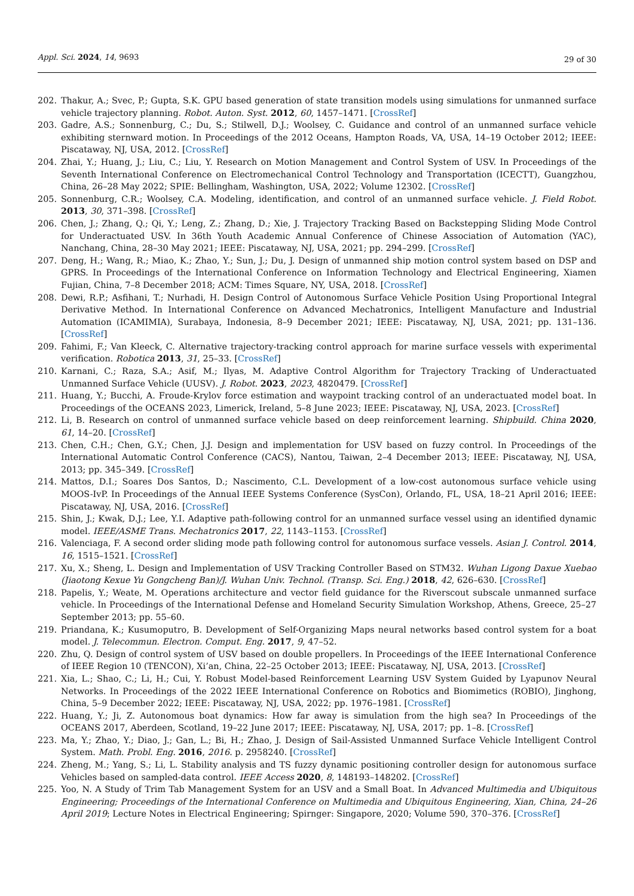Appl. Sci. 2024, 14, 9693 29 of 30
202. Thakur, A.; Svec, P.; Gupta, S.K. GPU based generation of state transition models using simulations for unmanned surface vehicle trajectory planning. Robot. Auton. Syst. 2012, 60, 1457–1471. [CrossRef]
203. Gadre, A.S.; Sonnenburg, C.; Du, S.; Stilwell, D.J.; Woolsey, C. Guidance and control of an unmanned surface vehicle exhibiting sternward motion. In Proceedings of the 2012 Oceans, Hampton Roads, VA, USA, 14–19 October 2012; IEEE: Piscataway, NJ, USA, 2012. [CrossRef]
204. Zhai, Y.; Huang, J.; Liu, C.; Liu, Y. Research on Motion Management and Control System of USV. In Proceedings of the Seventh International Conference on Electromechanical Control Technology and Transportation (ICECTT), Guangzhou, China, 26–28 May 2022; SPIE: Bellingham, Washington, USA, 2022; Volume 12302. [CrossRef]
205. Sonnenburg, C.R.; Woolsey, C.A. Modeling, identification, and control of an unmanned surface vehicle. J. Field Robot. 2013, 30, 371–398. [CrossRef]
206. Chen, J.; Zhang, Q.; Qi, Y.; Leng, Z.; Zhang, D.; Xie, J. Trajectory Tracking Based on Backstepping Sliding Mode Control for Underactuated USV. In 36th Youth Academic Annual Conference of Chinese Association of Automation (YAC), Nanchang, China, 28–30 May 2021; IEEE: Piscataway, NJ, USA, 2021; pp. 294–299. [CrossRef]
207. Deng, H.; Wang, R.; Miao, K.; Zhao, Y.; Sun, J.; Du, J. Design of unmanned ship motion control system based on DSP and GPRS. In Proceedings of the International Conference on Information Technology and Electrical Engineering, Xiamen Fujian, China, 7–8 December 2018; ACM: Times Square, NY, USA, 2018. [CrossRef]
208. Dewi, R.P.; Asfihani, T.; Nurhadi, H. Design Control of Autonomous Surface Vehicle Position Using Proportional Integral Derivative Method. In International Conference on Advanced Mechatronics, Intelligent Manufacture and Industrial Automation (ICAMIMIA), Surabaya, Indonesia, 8–9 December 2021; IEEE: Piscataway, NJ, USA, 2021; pp. 131–136. [CrossRef]
209. Fahimi, F.; Van Kleeck, C. Alternative trajectory-tracking control approach for marine surface vessels with experimental verification. Robotica 2013, 31, 25–33. [CrossRef]
210. Karnani, C.; Raza, S.A.; Asif, M.; Ilyas, M. Adaptive Control Algorithm for Trajectory Tracking of Underactuated Unmanned Surface Vehicle (UUSV). J. Robot. 2023, 2023, 4820479. [CrossRef]
211. Huang, Y.; Bucchi, A. Froude-Krylov force estimation and waypoint tracking control of an underactuated model boat. In Proceedings of the OCEANS 2023, Limerick, Ireland, 5–8 June 2023; IEEE: Piscataway, NJ, USA, 2023. [CrossRef]
212. Li, B. Research on control of unmanned surface vehicle based on deep reinforcement learning. Shipbuild. China 2020, 61, 14–20. [CrossRef]
213. Chen, C.H.; Chen, G.Y.; Chen, J.J. Design and implementation for USV based on fuzzy control. In Proceedings of the International Automatic Control Conference (CACS), Nantou, Taiwan, 2–4 December 2013; IEEE: Piscataway, NJ, USA, 2013; pp. 345–349. [CrossRef]
214. Mattos, D.I.; Soares Dos Santos, D.; Nascimento, C.L. Development of a low-cost autonomous surface vehicle using MOOS-IvP. In Proceedings of the Annual IEEE Systems Conference (SysCon), Orlando, FL, USA, 18–21 April 2016; IEEE: Piscataway, NJ, USA, 2016. [CrossRef]
215. Shin, J.; Kwak, D.J.; Lee, Y.I. Adaptive path-following control for an unmanned surface vessel using an identified dynamic model. IEEE/ASME Trans. Mechatronics 2017, 22, 1143–1153. [CrossRef]
216. Valenciaga, F. A second order sliding mode path following control for autonomous surface vessels. Asian J. Control. 2014, 16, 1515–1521. [CrossRef]
217. Xu, X.; Sheng, L. Design and Implementation of USV Tracking Controller Based on STM32. Wuhan Ligong Daxue Xuebao (Jiaotong Kexue Yu Gongcheng Ban)/J. Wuhan Univ. Technol. (Transp. Sci. Eng.) 2018, 42, 626–630. [CrossRef]
218. Papelis, Y.; Weate, M. Operations architecture and vector field guidance for the Riverscout subscale unmanned surface vehicle. In Proceedings of the International Defense and Homeland Security Simulation Workshop, Athens, Greece, 25–27 September 2013; pp. 55–60.
219. Priandana, K.; Kusumoputro, B. Development of Self-Organizing Maps neural networks based control system for a boat model. J. Telecommun. Electron. Comput. Eng. 2017, 9, 47–52.
220. Zhu, Q. Design of control system of USV based on double propellers. In Proceedings of the IEEE International Conference of IEEE Region 10 (TENCON), Xi’an, China, 22–25 October 2013; IEEE: Piscataway, NJ, USA, 2013. [CrossRef]
221. Xia, L.; Shao, C.; Li, H.; Cui, Y. Robust Model-based Reinforcement Learning USV System Guided by Lyapunov Neural Networks. In Proceedings of the 2022 IEEE International Conference on Robotics and Biomimetics (ROBIO), Jinghong, China, 5–9 December 2022; IEEE: Piscataway, NJ, USA, 2022; pp. 1976–1981. [CrossRef]
222. Huang, Y.; Ji, Z. Autonomous boat dynamics: How far away is simulation from the high sea? In Proceedings of the OCEANS 2017, Aberdeen, Scotland, 19–22 June 2017; IEEE: Piscataway, NJ, USA, 2017; pp. 1–8. [CrossRef]
223. Ma, Y.; Zhao, Y.; Diao, J.; Gan, L.; Bi, H.; Zhao, J. Design of Sail-Assisted Unmanned Surface Vehicle Intelligent Control System. Math. Probl. Eng. 2016, 2016. p. 2958240. [CrossRef]
224. Zheng, M.; Yang, S.; Li, L. Stability analysis and TS fuzzy dynamic positioning controller design for autonomous surface Vehicles based on sampled-data control. IEEE Access 2020, 8, 148193–148202. [CrossRef]
225. Yoo, N. A Study of Trim Tab Management System for an USV and a Small Boat. In Advanced Multimedia and Ubiquitous Engineering; Proceedings of the International Conference on Multimedia and Ubiquitous Engineering, Xian, China, 24–26 April 2019; Lecture Notes in Electrical Engineering; Spirnger: Singapore, 2020; Volume 590, 370–376. [CrossRef]